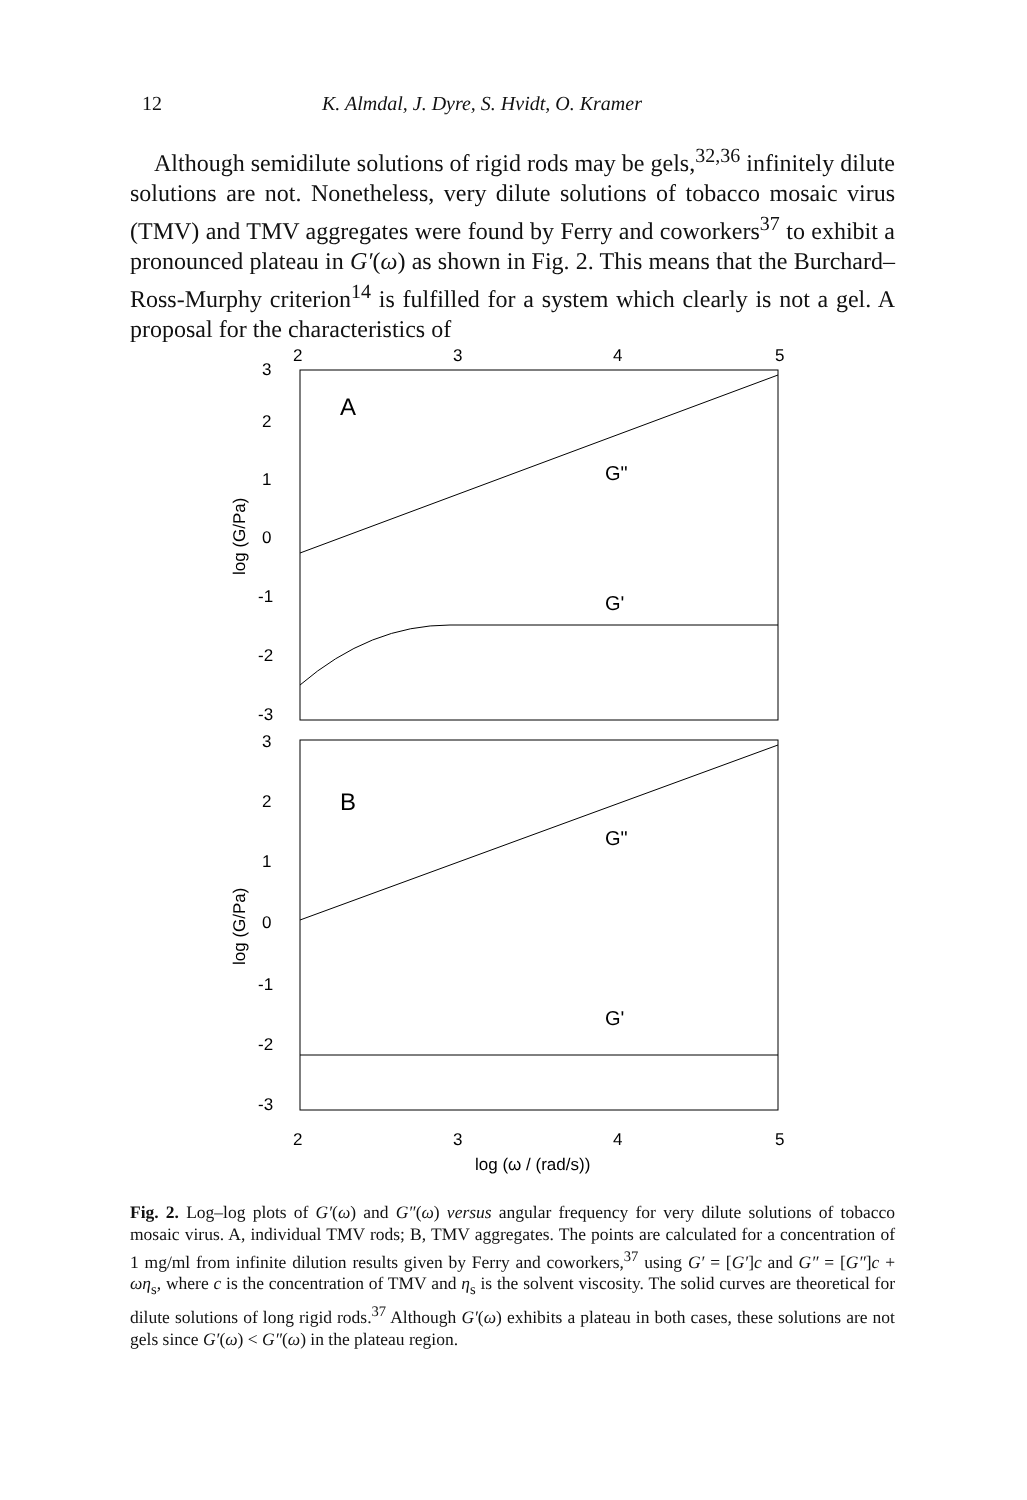12 K. Almdal, J. Dyre, S. Hvidt, O. Kramer
Although semidilute solutions of rigid rods may be gels,<sup>32,36</sup> infinitely dilute solutions are not. Nonetheless, very dilute solutions of tobacco mosaic virus (TMV) and TMV aggregates were found by Ferry and coworkers<sup>37</sup> to exhibit a pronounced plateau in G′(ω) as shown in Fig. 2. This means that the Burchard–Ross-Murphy criterion<sup>14</sup> is fulfilled for a system which clearly is not a gel. A proposal for the characteristics of
2
3
4
5
3
2
1
0
-1
-2
-3
A
G"
G'
log (G/Pa)
3
2
1
0
-1
-2
-3
B
G"
G'
log (G/Pa)
2
3
4
5
log (ω / (rad/s))
Fig. 2. Log–log plots of G′(ω) and G″(ω) versus angular frequency for very dilute solutions of tobacco mosaic virus. A, individual TMV rods; B, TMV aggregates. The points are calculated for a concentration of 1 mg/ml from infinite dilution results given by Ferry and coworkers,<sup>37</sup> using G′ = [G′]c and G″ = [G″]c + ωη<sub>s</sub>, where c is the concentration of TMV and η<sub>s</sub> is the solvent viscosity. The solid curves are theoretical for dilute solutions of long rigid rods.<sup>37</sup> Although G′(ω) exhibits a plateau in both cases, these solutions are not gels since G′(ω) < G″(ω) in the plateau region.